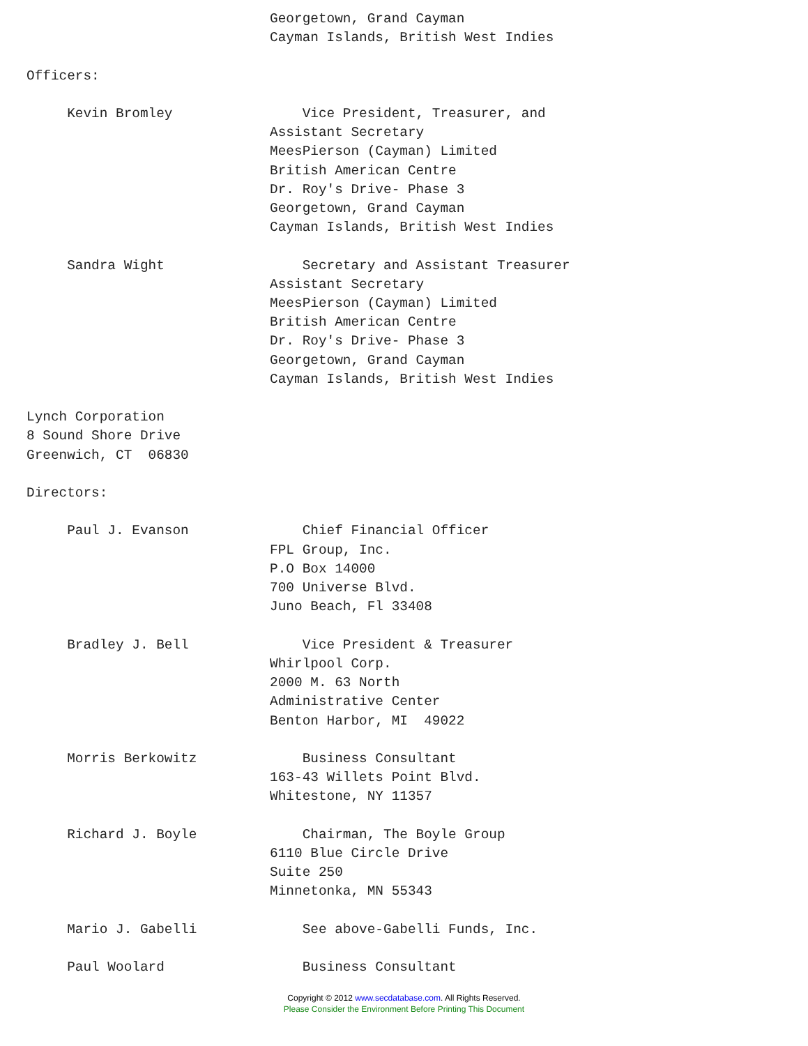Georgetown, Grand Cayman
                              Cayman Islands, British West Indies

Officers:

     Kevin Bromley                Vice President, Treasurer, and
                              Assistant Secretary
                              MeesPierson (Cayman) Limited
                              British American Centre
                              Dr. Roy's Drive- Phase 3
                              Georgetown, Grand Cayman
                              Cayman Islands, British West Indies

     Sandra Wight                 Secretary and Assistant Treasurer
                              Assistant Secretary
                              MeesPierson (Cayman) Limited
                              British American Centre
                              Dr. Roy's Drive- Phase 3
                              Georgetown, Grand Cayman
                              Cayman Islands, British West Indies

Lynch Corporation
8 Sound Shore Drive
Greenwich, CT  06830

Directors:

     Paul J. Evanson              Chief Financial Officer
                              FPL Group, Inc.
                              P.O Box 14000
                              700 Universe Blvd.
                              Juno Beach, Fl 33408

     Bradley J. Bell              Vice President & Treasurer
                              Whirlpool Corp.
                              2000 M. 63 North
                              Administrative Center
                              Benton Harbor, MI  49022

     Morris Berkowitz             Business Consultant
                              163-43 Willets Point Blvd.
                              Whitestone, NY 11357

     Richard J. Boyle             Chairman, The Boyle Group
                              6110 Blue Circle Drive
                              Suite 250
                              Minnetonka, MN 55343

     Mario J. Gabelli             See above-Gabelli Funds, Inc.

     Paul Woolard                 Business Consultant
Copyright © 2012 www.secdatabase.com. All Rights Reserved.
Please Consider the Environment Before Printing This Document